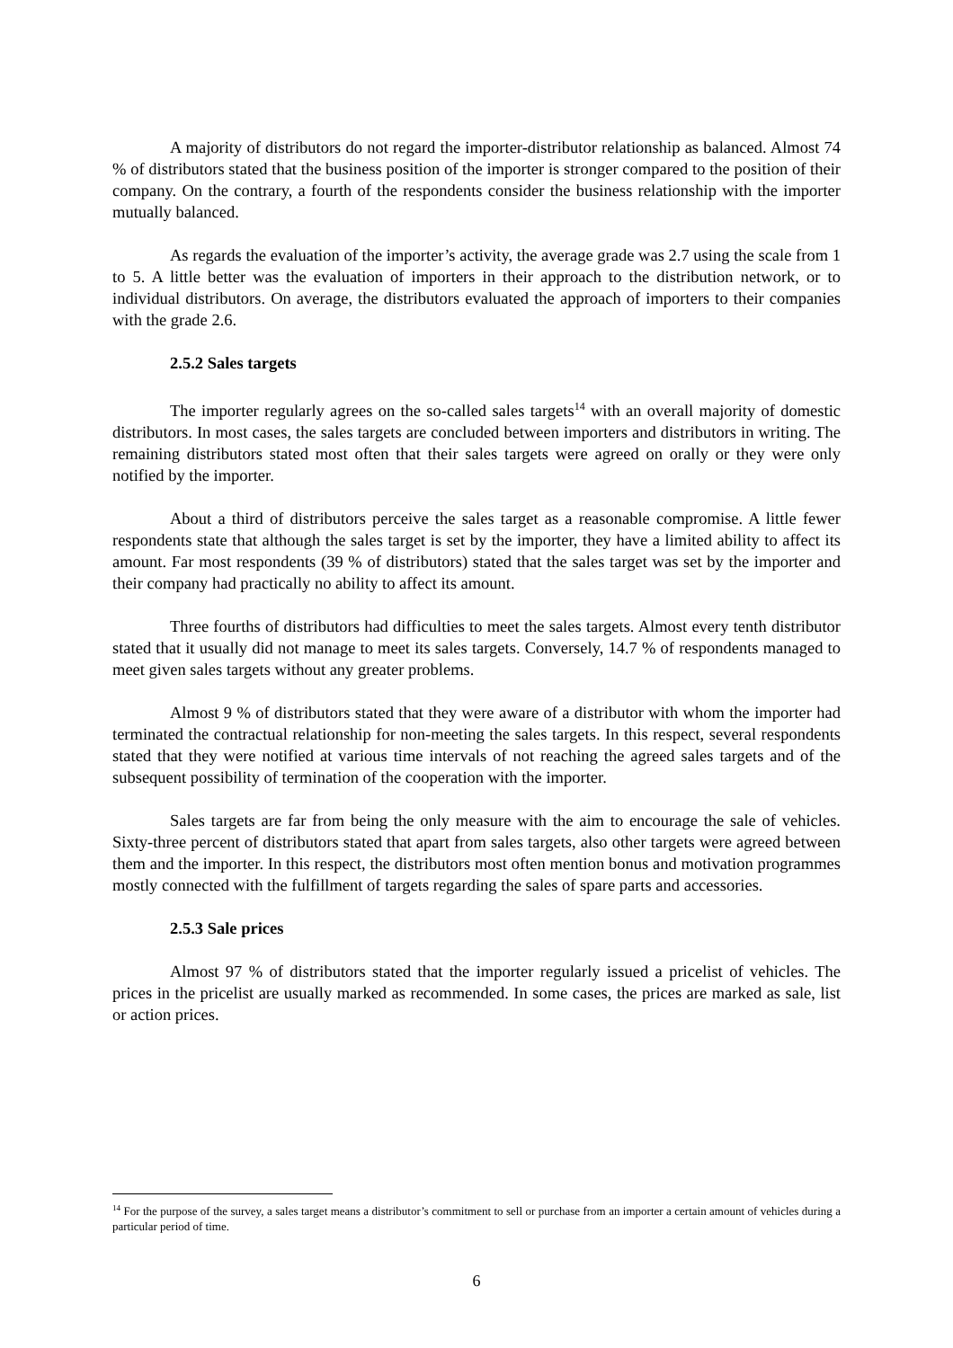A majority of distributors do not regard the importer-distributor relationship as balanced. Almost 74 % of distributors stated that the business position of the importer is stronger compared to the position of their company. On the contrary, a fourth of the respondents consider the business relationship with the importer mutually balanced.
As regards the evaluation of the importer’s activity, the average grade was 2.7 using the scale from 1 to 5. A little better was the evaluation of importers in their approach to the distribution network, or to individual distributors. On average, the distributors evaluated the approach of importers to their companies with the grade 2.6.
2.5.2 Sales targets
The importer regularly agrees on the so-called sales targets<sup>14</sup> with an overall majority of domestic distributors. In most cases, the sales targets are concluded between importers and distributors in writing. The remaining distributors stated most often that their sales targets were agreed on orally or they were only notified by the importer.
About a third of distributors perceive the sales target as a reasonable compromise. A little fewer respondents state that although the sales target is set by the importer, they have a limited ability to affect its amount. Far most respondents (39 % of distributors) stated that the sales target was set by the importer and their company had practically no ability to affect its amount.
Three fourths of distributors had difficulties to meet the sales targets. Almost every tenth distributor stated that it usually did not manage to meet its sales targets. Conversely, 14.7 % of respondents managed to meet given sales targets without any greater problems.
Almost 9 % of distributors stated that they were aware of a distributor with whom the importer had terminated the contractual relationship for non-meeting the sales targets. In this respect, several respondents stated that they were notified at various time intervals of not reaching the agreed sales targets and of the subsequent possibility of termination of the cooperation with the importer.
Sales targets are far from being the only measure with the aim to encourage the sale of vehicles. Sixty-three percent of distributors stated that apart from sales targets, also other targets were agreed between them and the importer. In this respect, the distributors most often mention bonus and motivation programmes mostly connected with the fulfillment of targets regarding the sales of spare parts and accessories.
2.5.3 Sale prices
Almost 97 % of distributors stated that the importer regularly issued a pricelist of vehicles. The prices in the pricelist are usually marked as recommended. In some cases, the prices are marked as sale, list or action prices.
<sup>14</sup> For the purpose of the survey, a sales target means a distributor’s commitment to sell or purchase from an importer a certain amount of vehicles during a particular period of time.
6